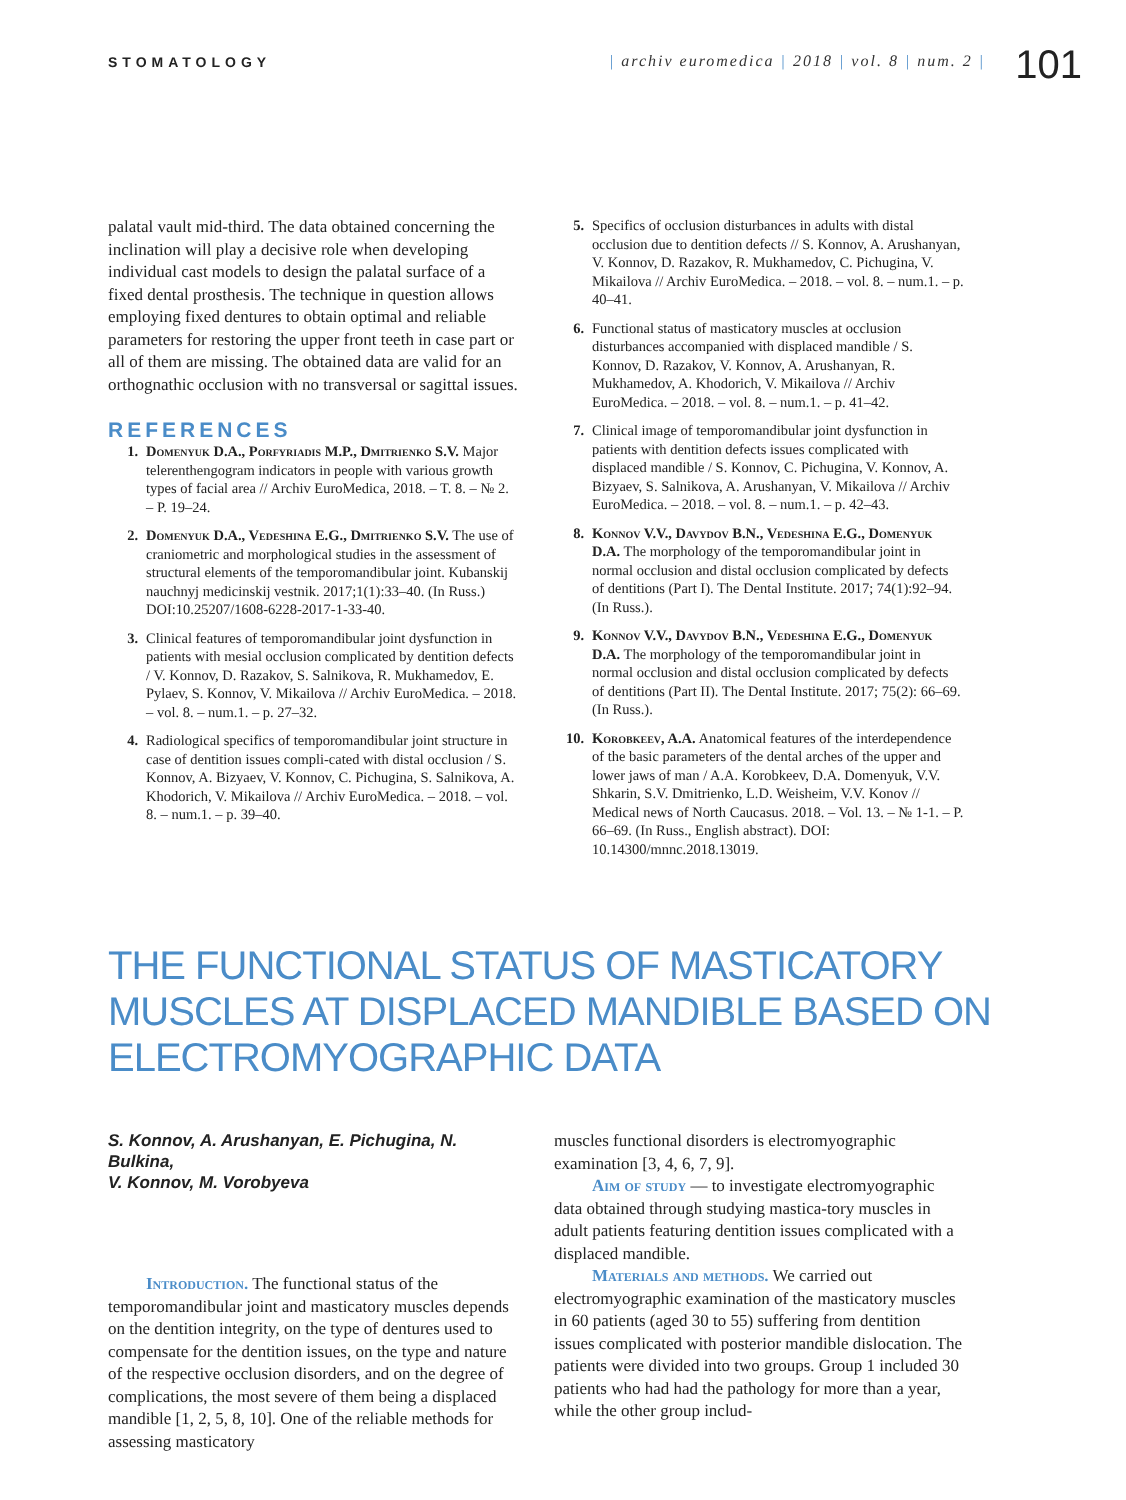STOMATOLOGY | archiv euromedica | 2018 | vol. 8 | num. 2 |
101
palatal vault mid-third. The data obtained concerning the inclination will play a decisive role when developing individual cast models to design the palatal surface of a fixed dental prosthesis. The technique in question allows employing fixed dentures to obtain optimal and reliable parameters for restoring the upper front teeth in case part or all of them are missing. The obtained data are valid for an orthognathic occlusion with no transversal or sagittal issues.
REFERENCES
1. Domenyuk D.A., Porfyriadis M.P., Dmitrienko S.V. Major telerenthengogram indicators in people with various growth types of facial area // Archiv EuroMedica, 2018. – T. 8. – № 2. – P. 19–24.
2. Domenyuk D.A., Vedeshina E.G., Dmitrienko S.V. The use of craniometric and morphological studies in the assessment of structural elements of the temporomandibular joint. Kubanskij nauchnyj medicinskij vestnik. 2017;1(1):33–40. (In Russ.) DOI:10.25207/1608-6228-2017-1-33-40.
3. Clinical features of temporomandibular joint dysfunction in patients with mesial occlusion complicated by dentition defects / V. Konnov, D. Razakov, S. Salnikova, R. Mukhamedov, E. Pylaev, S. Konnov, V. Mikailova // Archiv EuroMedica. – 2018. – vol. 8. – num.1. – p. 27–32.
4. Radiological specifics of temporomandibular joint structure in case of dentition issues compli-cated with distal occlusion / S. Konnov, A. Bizyaev, V. Konnov, C. Pichugina, S. Salnikova, A. Khodorich, V. Mikailova // Archiv EuroMedica. – 2018. – vol. 8. – num.1. – p. 39–40.
5. Specifics of occlusion disturbances in adults with distal occlusion due to dentition defects // S. Konnov, A. Arushanyan, V. Konnov, D. Razakov, R. Mukhamedov, C. Pichugina, V. Mikailova // Archiv EuroMedica. – 2018. – vol. 8. – num.1. – p. 40–41.
6. Functional status of masticatory muscles at occlusion disturbances accompanied with displaced mandible / S. Konnov, D. Razakov, V. Konnov, A. Arushanyan, R. Mukhamedov, A. Khodorich, V. Mikailova // Archiv EuroMedica. – 2018. – vol. 8. – num.1. – p. 41–42.
7. Clinical image of temporomandibular joint dysfunction in patients with dentition defects issues complicated with displaced mandible / S. Konnov, C. Pichugina, V. Konnov, A. Bizyaev, S. Salnikova, A. Arushanyan, V. Mikailova // Archiv EuroMedica. – 2018. – vol. 8. – num.1. – p. 42–43.
8. Konnov V.V., Davydov B.N., Vedeshina E.G., Domenyuk D.A. The morphology of the temporomandibular joint in normal occlusion and distal occlusion complicated by defects of dentitions (Part I). The Dental Institute. 2017; 74(1):92–94. (In Russ.).
9. Konnov V.V., Davydov B.N., Vedeshina E.G., Domenyuk D.A. The morphology of the temporomandibular joint in normal occlusion and distal occlusion complicated by defects of dentitions (Part II). The Dental Institute. 2017; 75(2): 66–69. (In Russ.).
10. Korobkeev, A.A. Anatomical features of the interdependence of the basic parameters of the dental arches of the upper and lower jaws of man / A.A. Korobkeev, D.A. Domenyuk, V.V. Shkarin, S.V. Dmitrienko, L.D. Weisheim, V.V. Konov // Medical news of North Caucasus. 2018. – Vol. 13. – № 1-1. – P. 66–69. (In Russ., English abstract). DOI: 10.14300/mnnc.2018.13019.
THE FUNCTIONAL STATUS OF MASTICATORY MUSCLES AT DISPLACED MANDIBLE BASED ON ELECTROMYOGRAPHIC DATA
S. Konnov, A. Arushanyan, E. Pichugina, N. Bulkina,
V. Konnov, M. Vorobyeva
Introduction. The functional status of the temporomandibular joint and masticatory muscles depends on the dentition integrity, on the type of dentures used to compensate for the dentition issues, on the type and nature of the respective occlusion disorders, and on the degree of complications, the most severe of them being a displaced mandible [1, 2, 5, 8, 10]. One of the reliable methods for assessing masticatory
muscles functional disorders is electromyographic examination [3, 4, 6, 7, 9].
Aim of study — to investigate electromyographic data obtained through studying mastica-tory muscles in adult patients featuring dentition issues complicated with a displaced mandible.
Materials and methods. We carried out electromyographic examination of the masticatory muscles in 60 patients (aged 30 to 55) suffering from dentition issues complicated with posterior mandible dislocation. The patients were divided into two groups. Group 1 included 30 patients who had had the pathology for more than a year, while the other group includ-